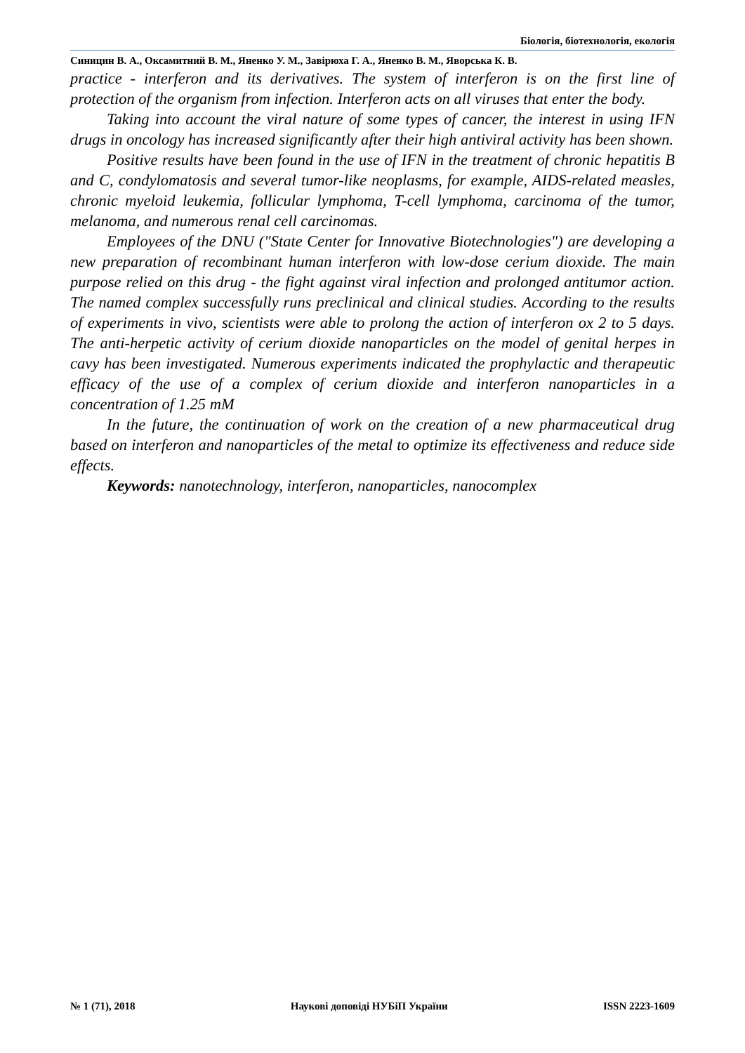Біологія, біотехнологія, екологія
Синицин В. А., Оксамитний В. М., Яненко У. М., Завірюха Г. А., Яненко В. М., Яворська К. В.
practice - interferon and its derivatives. The system of interferon is on the first line of protection of the organism from infection. Interferon acts on all viruses that enter the body.
Taking into account the viral nature of some types of cancer, the interest in using IFN drugs in oncology has increased significantly after their high antiviral activity has been shown.
Positive results have been found in the use of IFN in the treatment of chronic hepatitis B and C, condylomatosis and several tumor-like neoplasms, for example, AIDS-related measles, chronic myeloid leukemia, follicular lymphoma, T-cell lymphoma, carcinoma of the tumor, melanoma, and numerous renal cell carcinomas.
Employees of the DNU ("State Center for Innovative Biotechnologies") are developing a new preparation of recombinant human interferon with low-dose cerium dioxide. The main purpose relied on this drug - the fight against viral infection and prolonged antitumor action. The named complex successfully runs preclinical and clinical studies. According to the results of experiments in vivo, scientists were able to prolong the action of interferon ox 2 to 5 days. The anti-herpetic activity of cerium dioxide nanoparticles on the model of genital herpes in cavy has been investigated. Numerous experiments indicated the prophylactic and therapeutic efficacy of the use of a complex of cerium dioxide and interferon nanoparticles in a concentration of 1.25 mM
In the future, the continuation of work on the creation of a new pharmaceutical drug based on interferon and nanoparticles of the metal to optimize its effectiveness and reduce side effects.
Keywords: nanotechnology, interferon, nanoparticles, nanocomplex
№ 1 (71), 2018 Наукові доповіді НУБіП України ISSN 2223-1609